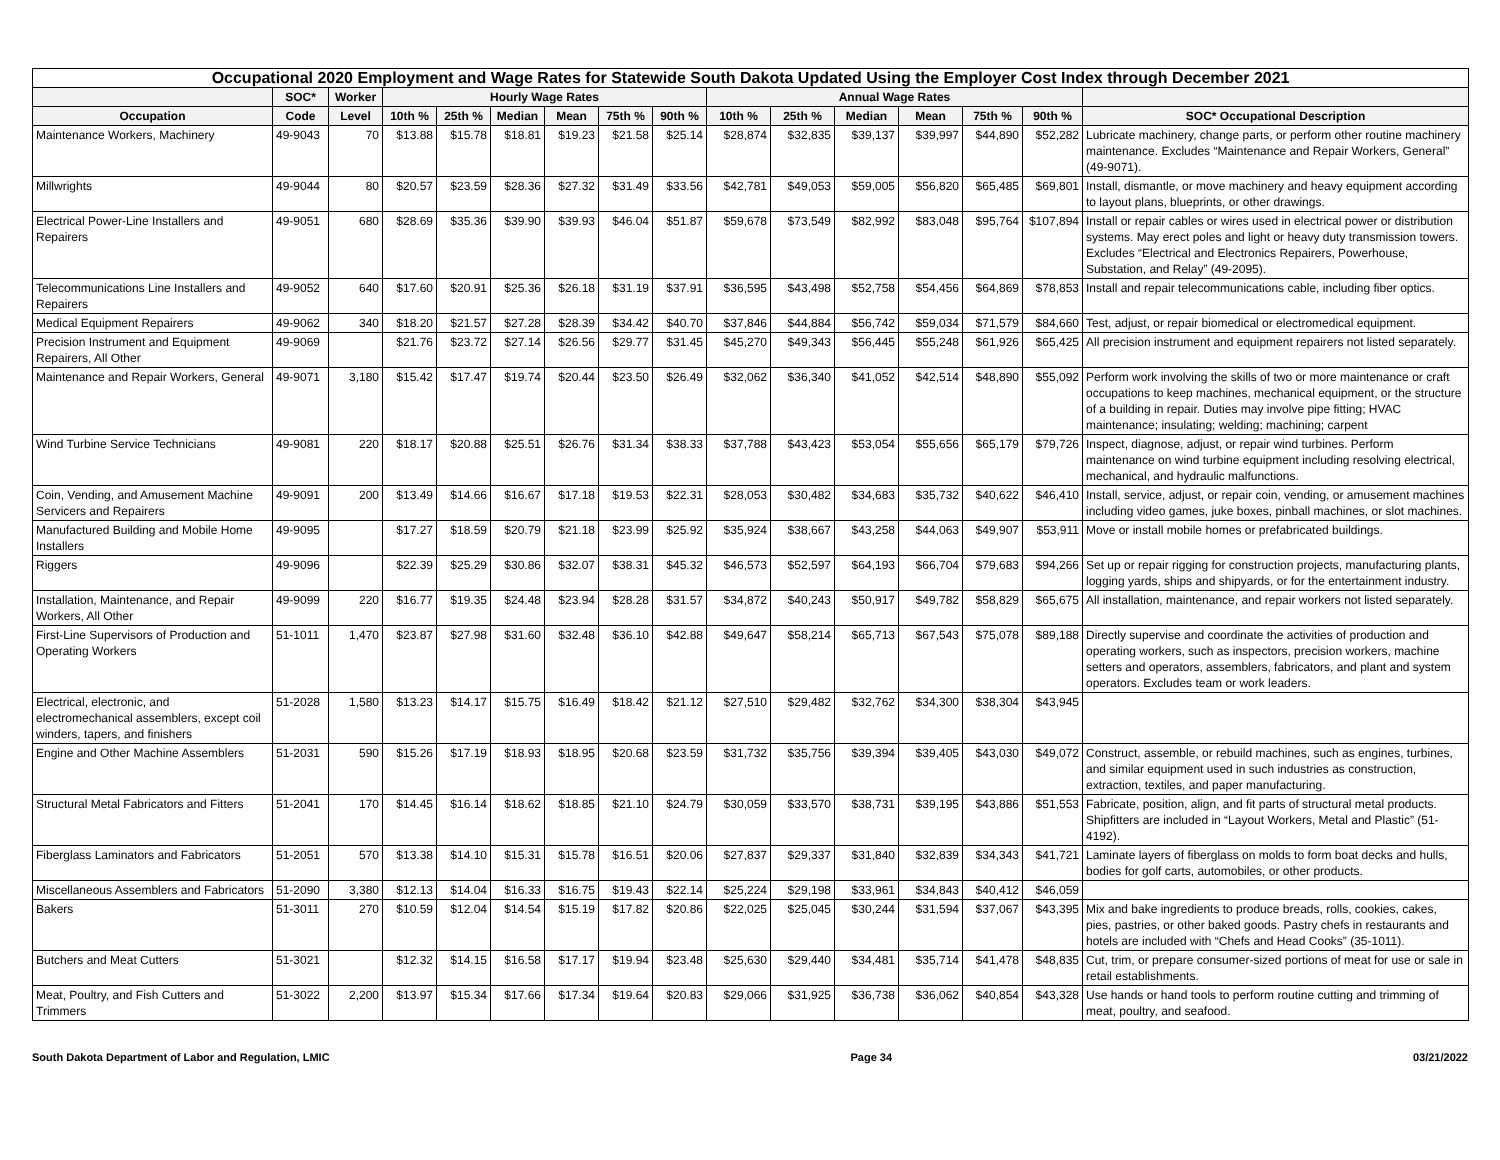| Occupational 2020 Employment and Wage Rates for Statewide South Dakota Updated Using the Employer Cost Index through December 2021 | | | | | | | | | | | | | | | |
| --- | --- | --- | --- | --- | --- | --- | --- | --- | --- | --- | --- | --- | --- | --- | --- |
| | SOC* | Worker | Hourly Wage Rates | | | | | | Annual Wage Rates | | | | | | |
| Occupation | Code | Level | 10th % | 25th % | Median | Mean | 75th % | 90th % | 10th % | 25th % | Median | Mean | 75th % | 90th % | SOC* Occupational Description |
| Maintenance Workers, Machinery | 49-9043 | 70 | $13.88 | $15.78 | $18.81 | $19.23 | $21.58 | $25.14 | $28,874 | $32,835 | $39,137 | $39,997 | $44,890 | $52,282 | Lubricate machinery, change parts, or perform other routine machinery maintenance. Excludes “Maintenance and Repair Workers, General” (49-9071). |
| Millwrights | 49-9044 | 80 | $20.57 | $23.59 | $28.36 | $27.32 | $31.49 | $33.56 | $42,781 | $49,053 | $59,005 | $56,820 | $65,485 | $69,801 | Install, dismantle, or move machinery and heavy equipment according to layout plans, blueprints, or other drawings. |
| Electrical Power-Line Installers and Repairers | 49-9051 | 680 | $28.69 | $35.36 | $39.90 | $39.93 | $46.04 | $51.87 | $59,678 | $73,549 | $82,992 | $83,048 | $95,764 | $107,894 | Install or repair cables or wires used in electrical power or distribution systems. May erect poles and light or heavy duty transmission towers. Excludes “Electrical and Electronics Repairers, Powerhouse, Substation, and Relay” (49-2095). |
| Telecommunications Line Installers and Repairers | 49-9052 | 640 | $17.60 | $20.91 | $25.36 | $26.18 | $31.19 | $37.91 | $36,595 | $43,498 | $52,758 | $54,456 | $64,869 | $78,853 | Install and repair telecommunications cable, including fiber optics. |
| Medical Equipment Repairers | 49-9062 | 340 | $18.20 | $21.57 | $27.28 | $28.39 | $34.42 | $40.70 | $37,846 | $44,884 | $56,742 | $59,034 | $71,579 | $84,660 | Test, adjust, or repair biomedical or electromedical equipment. |
| Precision Instrument and Equipment Repairers, All Other | 49-9069 | | $21.76 | $23.72 | $27.14 | $26.56 | $29.77 | $31.45 | $45,270 | $49,343 | $56,445 | $55,248 | $61,926 | $65,425 | All precision instrument and equipment repairers not listed separately. |
| Maintenance and Repair Workers, General | 49-9071 | 3,180 | $15.42 | $17.47 | $19.74 | $20.44 | $23.50 | $26.49 | $32,062 | $36,340 | $41,052 | $42,514 | $48,890 | $55,092 | Perform work involving the skills of two or more maintenance or craft occupations to keep machines, mechanical equipment, or the structure of a building in repair. Duties may involve pipe fitting; HVAC maintenance; insulating; welding; machining; carpent |
| Wind Turbine Service Technicians | 49-9081 | 220 | $18.17 | $20.88 | $25.51 | $26.76 | $31.34 | $38.33 | $37,788 | $43,423 | $53,054 | $55,656 | $65,179 | $79,726 | Inspect, diagnose, adjust, or repair wind turbines. Perform maintenance on wind turbine equipment including resolving electrical, mechanical, and hydraulic malfunctions. |
| Coin, Vending, and Amusement Machine Servicers and Repairers | 49-9091 | 200 | $13.49 | $14.66 | $16.67 | $17.18 | $19.53 | $22.31 | $28,053 | $30,482 | $34,683 | $35,732 | $40,622 | $46,410 | Install, service, adjust, or repair coin, vending, or amusement machines including video games, juke boxes, pinball machines, or slot machines. |
| Manufactured Building and Mobile Home Installers | 49-9095 | | $17.27 | $18.59 | $20.79 | $21.18 | $23.99 | $25.92 | $35,924 | $38,667 | $43,258 | $44,063 | $49,907 | $53,911 | Move or install mobile homes or prefabricated buildings. |
| Riggers | 49-9096 | | $22.39 | $25.29 | $30.86 | $32.07 | $38.31 | $45.32 | $46,573 | $52,597 | $64,193 | $66,704 | $79,683 | $94,266 | Set up or repair rigging for construction projects, manufacturing plants, logging yards, ships and shipyards, or for the entertainment industry. |
| Installation, Maintenance, and Repair Workers, All Other | 49-9099 | 220 | $16.77 | $19.35 | $24.48 | $23.94 | $28.28 | $31.57 | $34,872 | $40,243 | $50,917 | $49,782 | $58,829 | $65,675 | All installation, maintenance, and repair workers not listed separately. |
| First-Line Supervisors of Production and Operating Workers | 51-1011 | 1,470 | $23.87 | $27.98 | $31.60 | $32.48 | $36.10 | $42.88 | $49,647 | $58,214 | $65,713 | $67,543 | $75,078 | $89,188 | Directly supervise and coordinate the activities of production and operating workers, such as inspectors, precision workers, machine setters and operators, assemblers, fabricators, and plant and system operators. Excludes team or work leaders. |
| Electrical, electronic, and electromechanical assemblers, except coil winders, tapers, and finishers | 51-2028 | 1,580 | $13.23 | $14.17 | $15.75 | $16.49 | $18.42 | $21.12 | $27,510 | $29,482 | $32,762 | $34,300 | $38,304 | $43,945 | |
| Engine and Other Machine Assemblers | 51-2031 | 590 | $15.26 | $17.19 | $18.93 | $18.95 | $20.68 | $23.59 | $31,732 | $35,756 | $39,394 | $39,405 | $43,030 | $49,072 | Construct, assemble, or rebuild machines, such as engines, turbines, and similar equipment used in such industries as construction, extraction, textiles, and paper manufacturing. |
| Structural Metal Fabricators and Fitters | 51-2041 | 170 | $14.45 | $16.14 | $18.62 | $18.85 | $21.10 | $24.79 | $30,059 | $33,570 | $38,731 | $39,195 | $43,886 | $51,553 | Fabricate, position, align, and fit parts of structural metal products. Shipfitters are included in “Layout Workers, Metal and Plastic” (51-4192). |
| Fiberglass Laminators and Fabricators | 51-2051 | 570 | $13.38 | $14.10 | $15.31 | $15.78 | $16.51 | $20.06 | $27,837 | $29,337 | $31,840 | $32,839 | $34,343 | $41,721 | Laminate layers of fiberglass on molds to form boat decks and hulls, bodies for golf carts, automobiles, or other products. |
| Miscellaneous Assemblers and Fabricators | 51-2090 | 3,380 | $12.13 | $14.04 | $16.33 | $16.75 | $19.43 | $22.14 | $25,224 | $29,198 | $33,961 | $34,843 | $40,412 | $46,059 | |
| Bakers | 51-3011 | 270 | $10.59 | $12.04 | $14.54 | $15.19 | $17.82 | $20.86 | $22,025 | $25,045 | $30,244 | $31,594 | $37,067 | $43,395 | Mix and bake ingredients to produce breads, rolls, cookies, cakes, pies, pastries, or other baked goods. Pastry chefs in restaurants and hotels are included with “Chefs and Head Cooks” (35-1011). |
| Butchers and Meat Cutters | 51-3021 | | $12.32 | $14.15 | $16.58 | $17.17 | $19.94 | $23.48 | $25,630 | $29,440 | $34,481 | $35,714 | $41,478 | $48,835 | Cut, trim, or prepare consumer-sized portions of meat for use or sale in retail establishments. |
| Meat, Poultry, and Fish Cutters and Trimmers | 51-3022 | 2,200 | $13.97 | $15.34 | $17.66 | $17.34 | $19.64 | $20.83 | $29,066 | $31,925 | $36,738 | $36,062 | $40,854 | $43,328 | Use hands or hand tools to perform routine cutting and trimming of meat, poultry, and seafood. |
South Dakota Department of Labor and Regulation, LMIC Page 34 03/21/2022